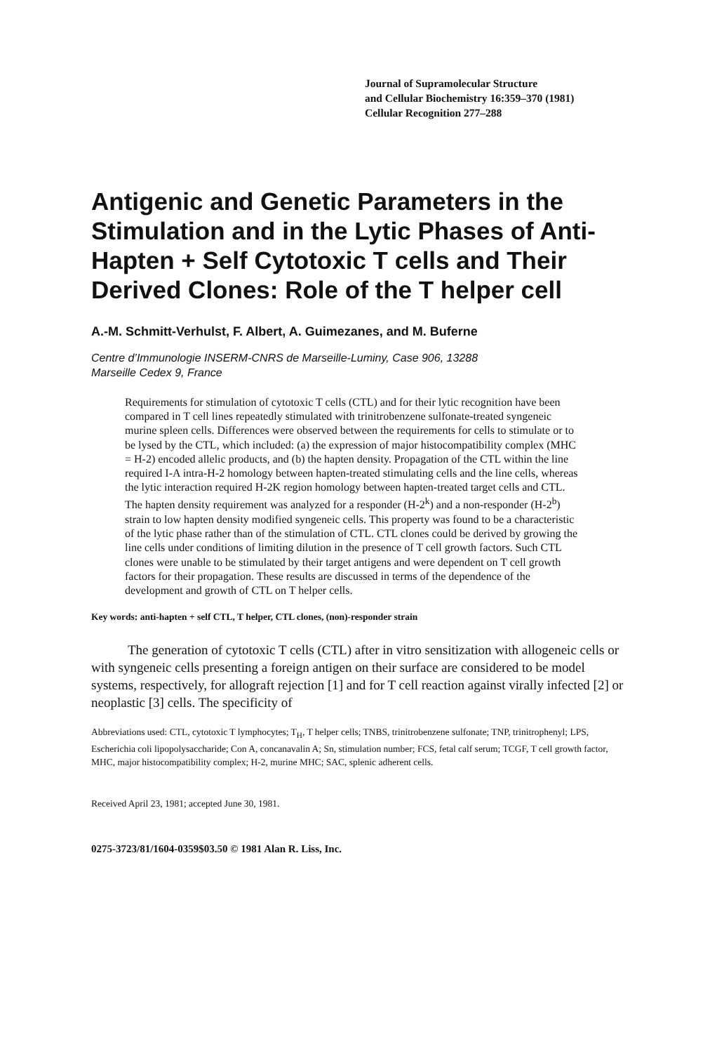Journal of Supramolecular Structure
and Cellular Biochemistry 16:359–370 (1981)
Cellular Recognition 277–288
Antigenic and Genetic Parameters in the Stimulation and in the Lytic Phases of Anti-Hapten + Self Cytotoxic T cells and Their Derived Clones: Role of the T helper cell
A.-M. Schmitt-Verhulst, F. Albert, A. Guimezanes, and M. Buferne
Centre d’Immunologie INSERM-CNRS de Marseille-Luminy, Case 906, 13288
Marseille Cedex 9, France
Requirements for stimulation of cytotoxic T cells (CTL) and for their lytic recognition have been compared in T cell lines repeatedly stimulated with trinitrobenzene sulfonate-treated syngeneic murine spleen cells. Differences were observed between the requirements for cells to stimulate or to be lysed by the CTL, which included: (a) the expression of major histocompatibility complex (MHC = H-2) encoded allelic products, and (b) the hapten density. Propagation of the CTL within the line required I-A intra-H-2 homology between hapten-treated stimulating cells and the line cells, whereas the lytic interaction required H-2K region homology between hapten-treated target cells and CTL. The hapten density requirement was analyzed for a responder (H-2<sup>k</sup>) and a non-responder (H-2<sup>b</sup>) strain to low hapten density modified syngeneic cells. This property was found to be a characteristic of the lytic phase rather than of the stimulation of CTL. CTL clones could be derived by growing the line cells under conditions of limiting dilution in the presence of T cell growth factors. Such CTL clones were unable to be stimulated by their target antigens and were dependent on T cell growth factors for their propagation. These results are discussed in terms of the dependence of the development and growth of CTL on T helper cells.
Key words: anti-hapten + self CTL, T helper, CTL clones, (non)-responder strain
The generation of cytotoxic T cells (CTL) after in vitro sensitization with allogeneic cells or with syngeneic cells presenting a foreign antigen on their surface are considered to be model systems, respectively, for allograft rejection [1] and for T cell reaction against virally infected [2] or neoplastic [3] cells. The specificity of
Abbreviations used: CTL, cytotoxic T lymphocytes; T<sub>H</sub>, T helper cells; TNBS, trinitrobenzene sulfonate; TNP, trinitrophenyl; LPS, Escherichia coli lipopolysaccharide; Con A, concanavalin A; Sn, stimulation number; FCS, fetal calf serum; TCGF, T cell growth factor, MHC, major histocompatibility complex; H-2, murine MHC; SAC, splenic adherent cells.
Received April 23, 1981; accepted June 30, 1981.
0275-3723/81/1604-0359$03.50 © 1981 Alan R. Liss, Inc.